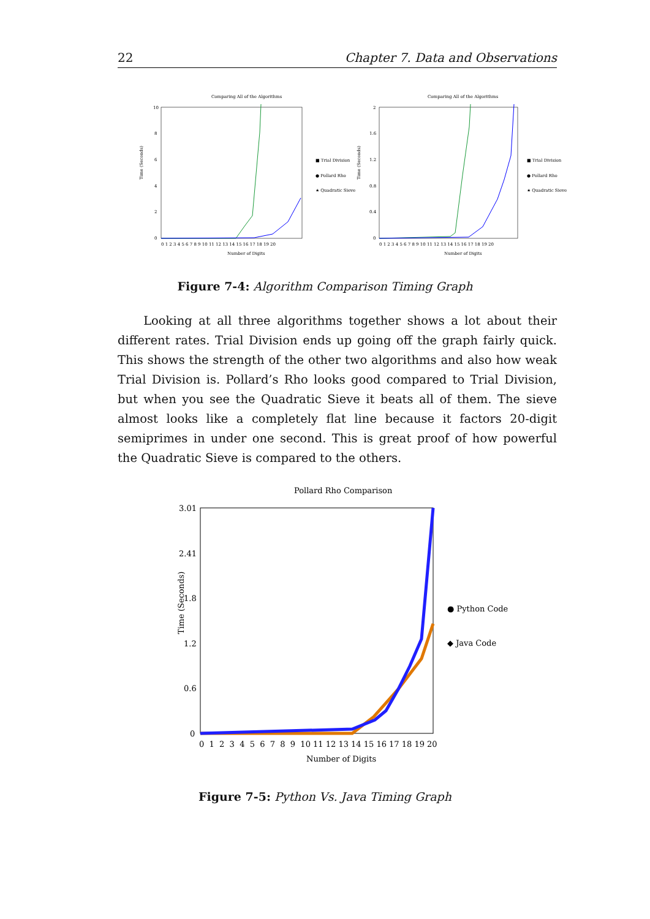22 Chapter 7. Data and Observations
Comparing All of the Algorithms
10
8
6
4
2
0
Time (Seconds)
0 1 2 3 4 5 6 7 8 9 10 11 12 13 14 15 16 17 18 19 20
Number of Digits
■ Trial Division
● Pollard Rho
★ Quadratic Sieve
Comparing All of the Algorithms
2
1.6
1.2
0.8
0.4
0
Time (Seconds)
0 1 2 3 4 5 6 7 8 9 10 11 12 13 14 15 16 17 18 19 20
Number of Digits
■ Trial Division
● Pollard Rho
★ Quadratic Sieve
Figure 7-4: Algorithm Comparison Timing Graph
Looking at all three algorithms together shows a lot about their different rates. Trial Division ends up going off the graph fairly quick. This shows the strength of the other two algorithms and also how weak Trial Division is. Pollard’s Rho looks good compared to Trial Division, but when you see the Quadratic Sieve it beats all of them. The sieve almost looks like a completely flat line because it factors 20-digit semiprimes in under one second. This is great proof of how powerful the Quadratic Sieve is compared to the others.
Pollard Rho Comparison
3.01
2.41
1.8
1.2
0.6
0
Time (Seconds)
0 1 2 3 4 5 6 7 8 9 10 11 12 13 14 15 16 17 18 19 20
Number of Digits
● Python Code
◆ Java Code
Figure 7-5: Python Vs. Java Timing Graph